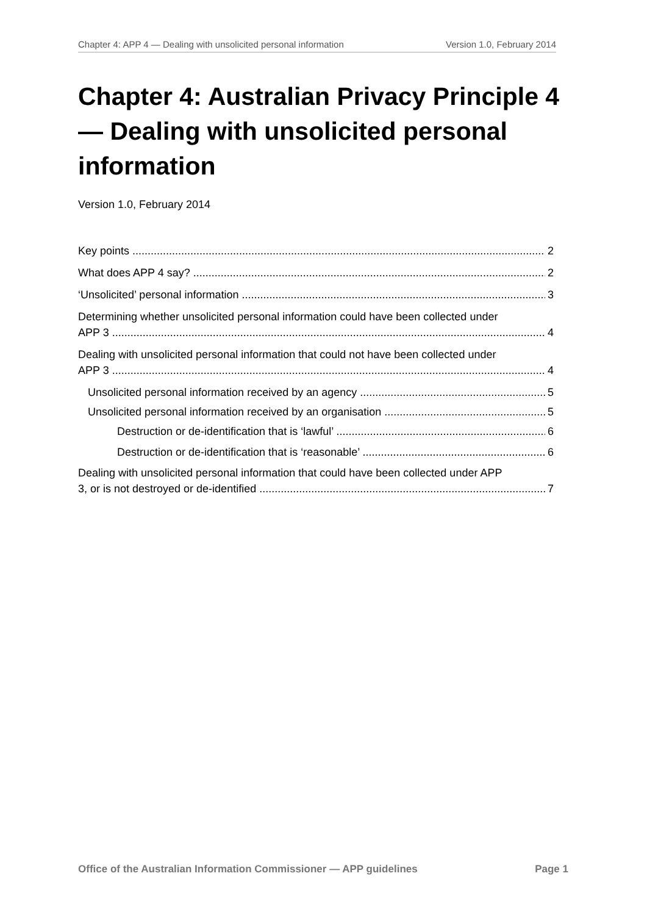Chapter 4: APP 4 — Dealing with unsolicited personal information Version 1.0, February 2014
Chapter 4: Australian Privacy Principle 4 — Dealing with unsolicited personal information
Version 1.0, February 2014
Key points 2
What does APP 4 say? 2
‘Unsolicited’ personal information 3
Determining whether unsolicited personal information could have been collected under
APP 3 4
Dealing with unsolicited personal information that could not have been collected under
APP 3 4
Unsolicited personal information received by an agency 5
Unsolicited personal information received by an organisation 5
Destruction or de-identification that is ‘lawful’ 6
Destruction or de-identification that is ‘reasonable’ 6
Dealing with unsolicited personal information that could have been collected under APP
3, or is not destroyed or de-identified 7
Office of the Australian Information Commissioner — APP guidelines Page 1